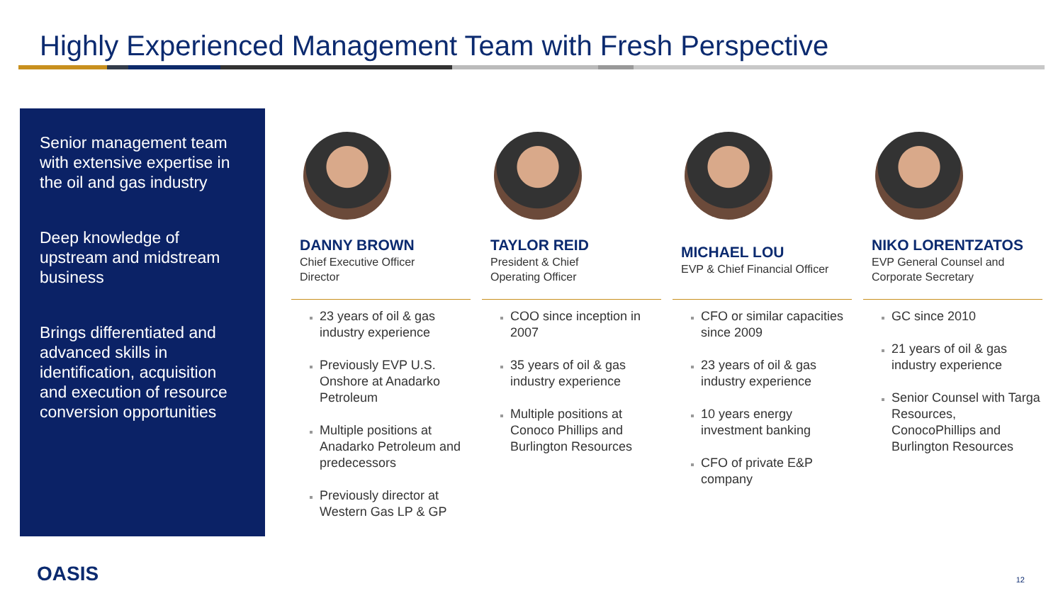Highly Experienced Management Team with Fresh Perspective
Senior management team with extensive expertise in the oil and gas industry
Deep knowledge of upstream and midstream business
Brings differentiated and advanced skills in identification, acquisition and execution of resource conversion opportunities
DANNY BROWN
Chief Executive Officer
Director
23 years of oil & gas industry experience
Previously EVP U.S. Onshore at Anadarko Petroleum
Multiple positions at Anadarko Petroleum and predecessors
Previously director at Western Gas LP & GP
TAYLOR REID
President & Chief
Operating Officer
COO since inception in 2007
35 years of oil & gas industry experience
Multiple positions at Conoco Phillips and Burlington Resources
MICHAEL LOU
EVP & Chief Financial Officer
CFO or similar capacities since 2009
23 years of oil & gas industry experience
10 years energy investment banking
CFO of private E&P company
NIKO LORENTZATOS
EVP General Counsel and Corporate Secretary
GC since 2010
21 years of oil & gas industry experience
Senior Counsel with Targa Resources, ConocoPhillips and Burlington Resources
OASIS 12